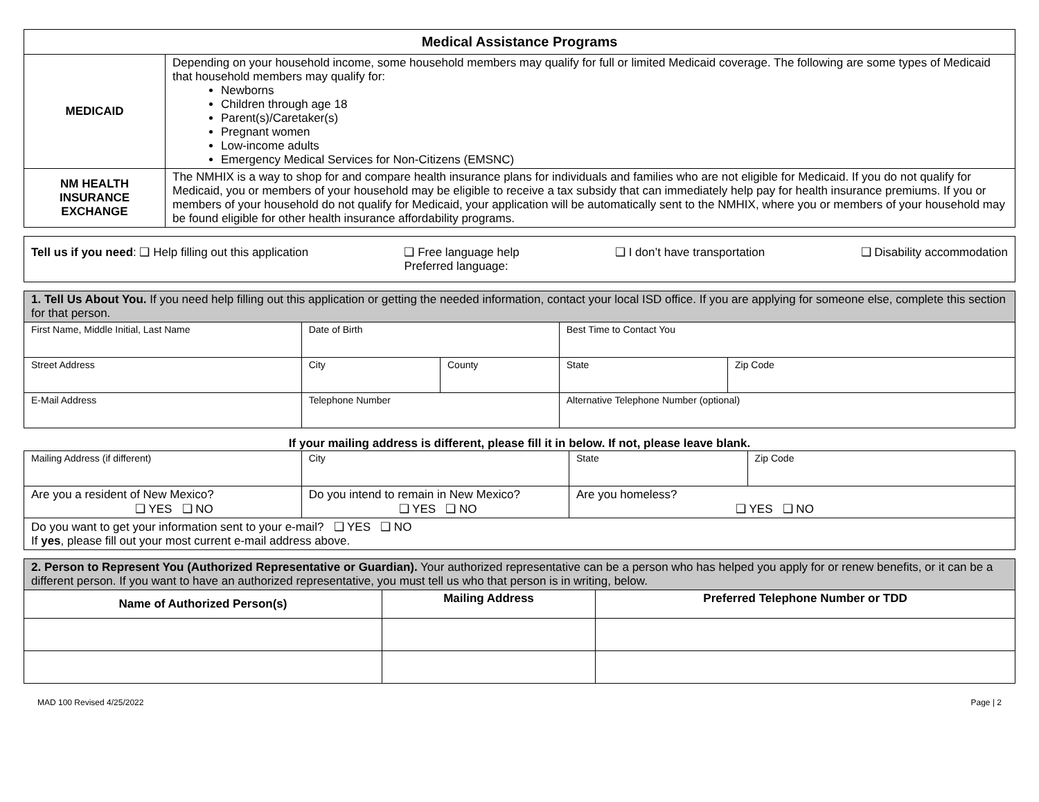| Medical Assistance Programs | |
| --- | --- |
| MEDICAID | Depending on your household income, some household members may qualify for full or limited Medicaid coverage. The following are some types of Medicaid that household members may qualify for: Newborns Children through age 18 Parent(s)/Caretaker(s) Pregnant women Low-income adults Emergency Medical Services for Non-Citizens (EMSNC) |
| NM HEALTH INSURANCE EXCHANGE | The NMHIX is a way to shop for and compare health insurance plans for individuals and families who are not eligible for Medicaid. If you do not qualify for Medicaid, you or members of your household may be eligible to receive a tax subsidy that can immediately help pay for health insurance premiums. If you or members of your household do not qualify for Medicaid, your application will be automatically sent to the NMHIX, where you or members of your household may be found eligible for other health insurance affordability programs. |
| Tell us if you need : ❑ Help filling out this application ❑ Free language help Preferred language: ❑ I don’t have transportation ❑ Disability accommodation |
| 1. Tell Us About You. If you need help filling out this application or getting the needed information, contact your local ISD office. If you are applying for someone else, complete this section for that person. | | | | |
| First Name, Middle Initial, Last Name | Date of Birth | | Best Time to Contact You | |
| Street Address | City | County | State | Zip Code |
| E-Mail Address | Telephone Number | | Alternative Telephone Number (optional) | |
If your mailing address is different, please fill it in below. If not, please leave blank.
| Mailing Address (if different) | City | State | Zip Code |
| Are you a resident of New Mexico? ❑ YES ❑ NO | Do you intend to remain in New Mexico? ❑ YES ❑ NO | Are you homeless? ❑ YES ❑ NO | |
| Do you want to get your information sent to your e-mail? ❑ YES ❑ NO If yes , please fill out your most current e-mail address above. | | | |
| 2. Person to Represent You (Authorized Representative or Guardian). Your authorized representative can be a person who has helped you apply for or renew benefits, or it can be a different person. If you want to have an authorized representative, you must tell us who that person is in writing, below. | | |
| Name of Authorized Person(s) | Mailing Address | Preferred Telephone Number or TDD |
MAD 100 Revised 4/25/2022 Page | 2